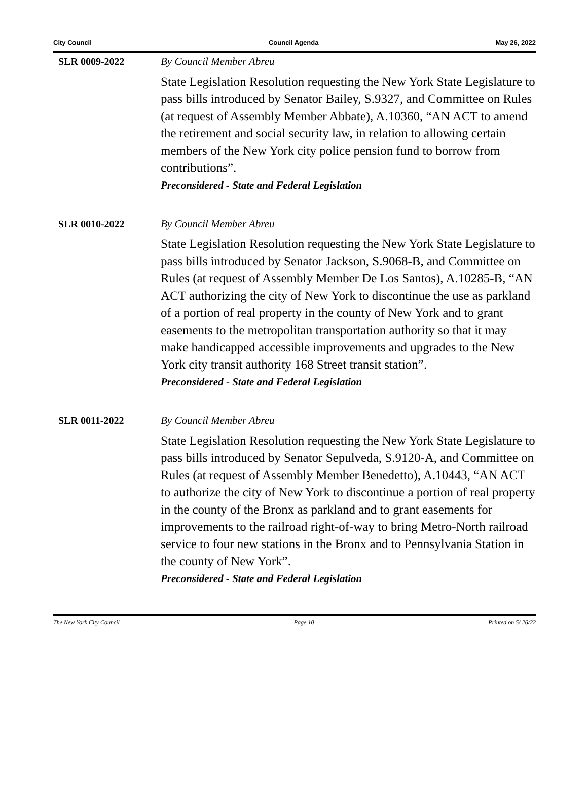City Council Council Agenda May 26, 2022
SLR 0009-2022
By Council Member Abreu
State Legislation Resolution requesting the New York State Legislature to pass bills introduced by Senator Bailey, S.9327, and Committee on Rules (at request of Assembly Member Abbate), A.10360, “AN ACT to amend the retirement and social security law, in relation to allowing certain members of the New York city police pension fund to borrow from contributions”.
Preconsidered - State and Federal Legislation
SLR 0010-2022
By Council Member Abreu
State Legislation Resolution requesting the New York State Legislature to pass bills introduced by Senator Jackson, S.9068-B, and Committee on Rules (at request of Assembly Member De Los Santos), A.10285-B, “AN ACT authorizing the city of New York to discontinue the use as parkland of a portion of real property in the county of New York and to grant easements to the metropolitan transportation authority so that it may make handicapped accessible improvements and upgrades to the New York city transit authority 168 Street transit station”.
Preconsidered - State and Federal Legislation
SLR 0011-2022
By Council Member Abreu
State Legislation Resolution requesting the New York State Legislature to pass bills introduced by Senator Sepulveda, S.9120-A, and Committee on Rules (at request of Assembly Member Benedetto), A.10443, “AN ACT to authorize the city of New York to discontinue a portion of real property in the county of the Bronx as parkland and to grant easements for improvements to the railroad right-of-way to bring Metro-North railroad service to four new stations in the Bronx and to Pennsylvania Station in the county of New York”.
Preconsidered - State and Federal Legislation
The New York City Council Page 10 Printed on 5/ 26/22